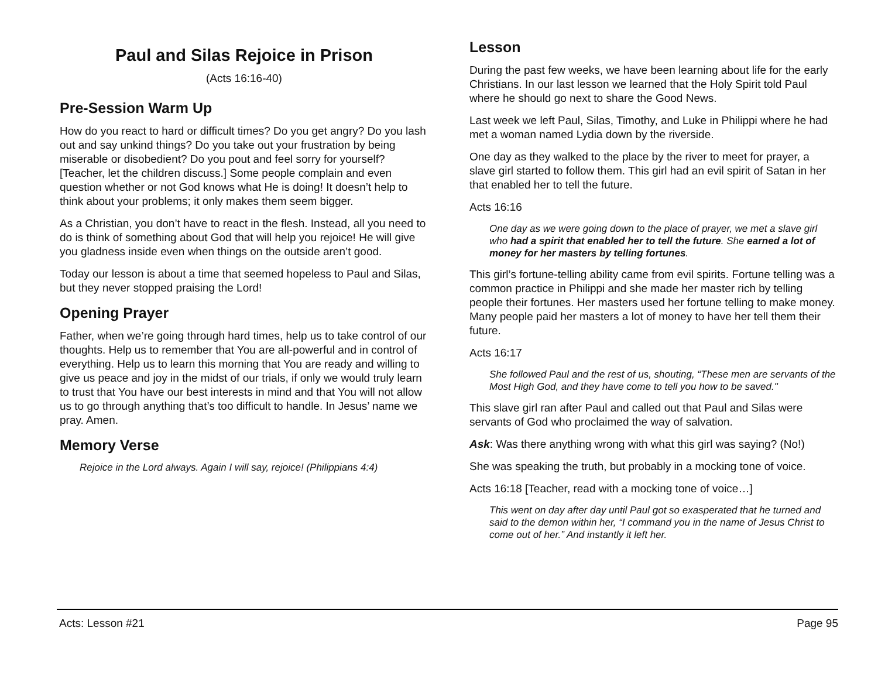Paul and Silas Rejoice in Prison
(Acts 16:16-40)
Pre-Session Warm Up
How do you react to hard or difficult times? Do you get angry? Do you lash out and say unkind things? Do you take out your frustration by being miserable or disobedient? Do you pout and feel sorry for yourself? [Teacher, let the children discuss.] Some people complain and even question whether or not God knows what He is doing! It doesn’t help to think about your problems; it only makes them seem bigger.
As a Christian, you don’t have to react in the flesh. Instead, all you need to do is think of something about God that will help you rejoice! He will give you gladness inside even when things on the outside aren’t good.
Today our lesson is about a time that seemed hopeless to Paul and Silas, but they never stopped praising the Lord!
Opening Prayer
Father, when we’re going through hard times, help us to take control of our thoughts. Help us to remember that You are all-powerful and in control of everything. Help us to learn this morning that You are ready and willing to give us peace and joy in the midst of our trials, if only we would truly learn to trust that You have our best interests in mind and that You will not allow us to go through anything that’s too difficult to handle. In Jesus’ name we pray. Amen.
Memory Verse
Rejoice in the Lord always. Again I will say, rejoice! (Philippians 4:4)
Lesson
During the past few weeks, we have been learning about life for the early Christians. In our last lesson we learned that the Holy Spirit told Paul where he should go next to share the Good News.
Last week we left Paul, Silas, Timothy, and Luke in Philippi where he had met a woman named Lydia down by the riverside.
One day as they walked to the place by the river to meet for prayer, a slave girl started to follow them. This girl had an evil spirit of Satan in her that enabled her to tell the future.
Acts 16:16
One day as we were going down to the place of prayer, we met a slave girl who had a spirit that enabled her to tell the future. She earned a lot of money for her masters by telling fortunes.
This girl’s fortune-telling ability came from evil spirits. Fortune telling was a common practice in Philippi and she made her master rich by telling people their fortunes. Her masters used her fortune telling to make money. Many people paid her masters a lot of money to have her tell them their future.
Acts 16:17
She followed Paul and the rest of us, shouting, “These men are servants of the Most High God, and they have come to tell you how to be saved."
This slave girl ran after Paul and called out that Paul and Silas were servants of God who proclaimed the way of salvation.
Ask: Was there anything wrong with what this girl was saying? (No!)
She was speaking the truth, but probably in a mocking tone of voice.
Acts 16:18 [Teacher, read with a mocking tone of voice…]
This went on day after day until Paul got so exasperated that he turned and said to the demon within her, “I command you in the name of Jesus Christ to come out of her.” And instantly it left her.
Acts: Lesson #21 Page 95